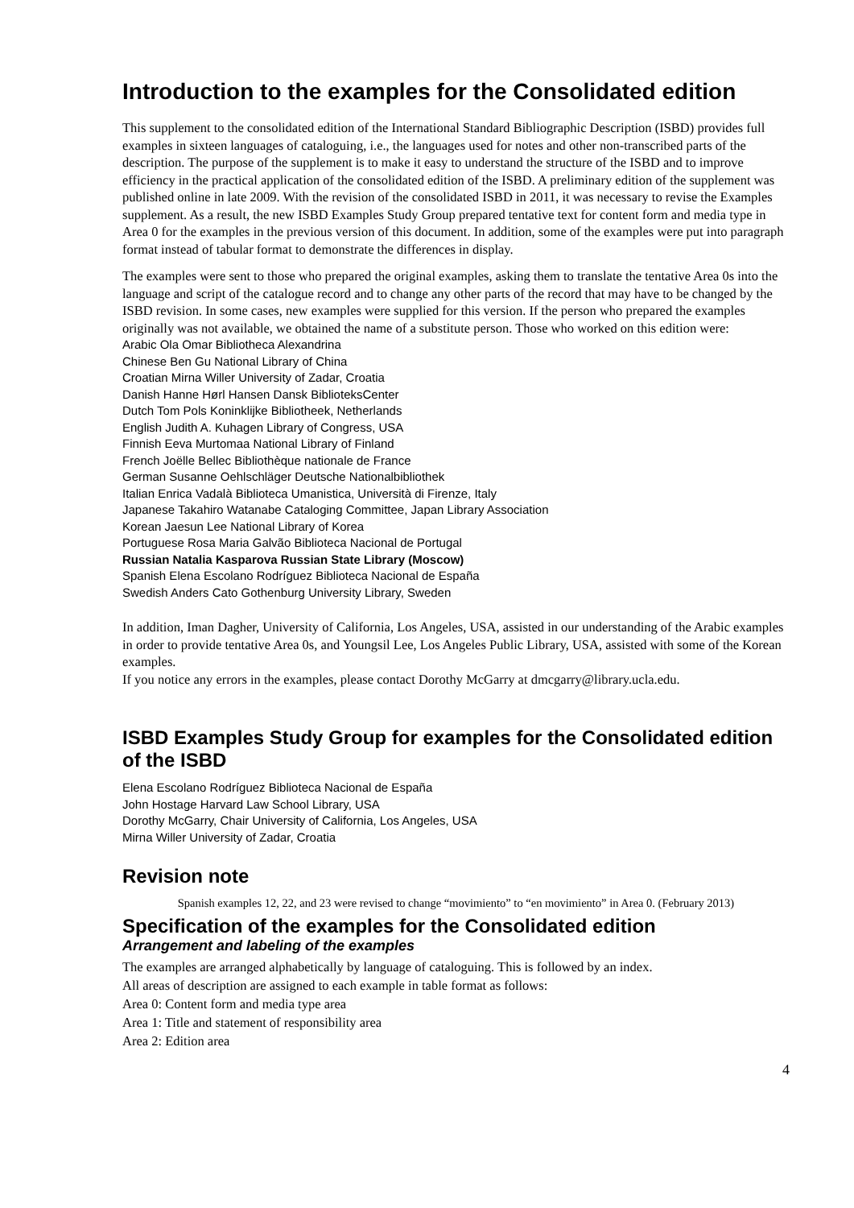Introduction to the examples for the Consolidated edition
This supplement to the consolidated edition of the International Standard Bibliographic Description (ISBD) provides full examples in sixteen languages of cataloguing, i.e., the languages used for notes and other non-transcribed parts of the description. The purpose of the supplement is to make it easy to understand the structure of the ISBD and to improve efficiency in the practical application of the consolidated edition of the ISBD. A preliminary edition of the supplement was published online in late 2009. With the revision of the consolidated ISBD in 2011, it was necessary to revise the Examples supplement. As a result, the new ISBD Examples Study Group prepared tentative text for content form and media type in Area 0 for the examples in the previous version of this document. In addition, some of the examples were put into paragraph format instead of tabular format to demonstrate the differences in display.
The examples were sent to those who prepared the original examples, asking them to translate the tentative Area 0s into the language and script of the catalogue record and to change any other parts of the record that may have to be changed by the ISBD revision. In some cases, new examples were supplied for this version. If the person who prepared the examples originally was not available, we obtained the name of a substitute person. Those who worked on this edition were:
Arabic Ola Omar Bibliotheca Alexandrina
Chinese Ben Gu National Library of China
Croatian Mirna Willer University of Zadar, Croatia
Danish Hanne Hørl Hansen Dansk BiblioteksCenter
Dutch Tom Pols Koninklijke Bibliotheek, Netherlands
English Judith A. Kuhagen Library of Congress, USA
Finnish Eeva Murtomaa National Library of Finland
French Joëlle Bellec Bibliothèque nationale de France
German Susanne Oehlschläger Deutsche Nationalbibliothek
Italian Enrica Vadalà Biblioteca Umanistica, Università di Firenze, Italy
Japanese Takahiro Watanabe Cataloging Committee, Japan Library Association
Korean Jaesun Lee National Library of Korea
Portuguese Rosa Maria Galvão Biblioteca Nacional de Portugal
Russian Natalia Kasparova Russian State Library (Moscow)
Spanish Elena Escolano Rodríguez Biblioteca Nacional de España
Swedish Anders Cato Gothenburg University Library, Sweden
In addition, Iman Dagher, University of California, Los Angeles, USA, assisted in our understanding of the Arabic examples in order to provide tentative Area 0s, and Youngsil Lee, Los Angeles Public Library, USA, assisted with some of the Korean examples.
If you notice any errors in the examples, please contact Dorothy McGarry at dmcgarry@library.ucla.edu.
ISBD Examples Study Group for examples for the Consolidated edition of the ISBD
Elena Escolano Rodríguez Biblioteca Nacional de España
John Hostage Harvard Law School Library, USA
Dorothy McGarry, Chair University of California, Los Angeles, USA
Mirna Willer University of Zadar, Croatia
Revision note
Spanish examples 12, 22, and 23 were revised to change “movimiento” to “en movimiento” in Area 0. (February 2013)
Specification of the examples for the Consolidated edition
Arrangement and labeling of the examples
The examples are arranged alphabetically by language of cataloguing. This is followed by an index.
All areas of description are assigned to each example in table format as follows:
Area 0: Content form and media type area
Area 1: Title and statement of responsibility area
Area 2: Edition area
4